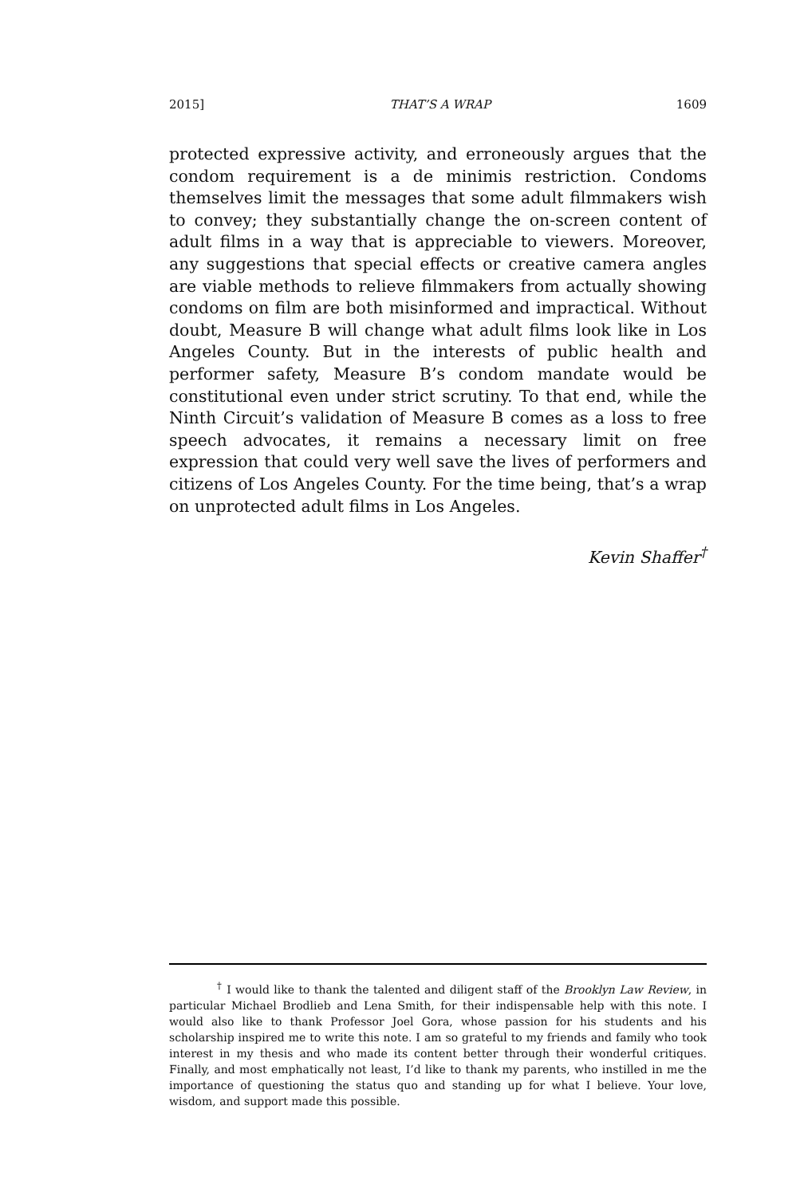2015] THAT’S A WRAP 1609
protected expressive activity, and erroneously argues that the condom requirement is a de minimis restriction. Condoms themselves limit the messages that some adult filmmakers wish to convey; they substantially change the on-screen content of adult films in a way that is appreciable to viewers. Moreover, any suggestions that special effects or creative camera angles are viable methods to relieve filmmakers from actually showing condoms on film are both misinformed and impractical. Without doubt, Measure B will change what adult films look like in Los Angeles County. But in the interests of public health and performer safety, Measure B’s condom mandate would be constitutional even under strict scrutiny. To that end, while the Ninth Circuit’s validation of Measure B comes as a loss to free speech advocates, it remains a necessary limit on free expression that could very well save the lives of performers and citizens of Los Angeles County. For the time being, that’s a wrap on unprotected adult films in Los Angeles.
Kevin Shaffer<sup>†</sup>
<sup>†</sup> I would like to thank the talented and diligent staff of the Brooklyn Law Review, in particular Michael Brodlieb and Lena Smith, for their indispensable help with this note. I would also like to thank Professor Joel Gora, whose passion for his students and his scholarship inspired me to write this note. I am so grateful to my friends and family who took interest in my thesis and who made its content better through their wonderful critiques. Finally, and most emphatically not least, I’d like to thank my parents, who instilled in me the importance of questioning the status quo and standing up for what I believe. Your love, wisdom, and support made this possible.